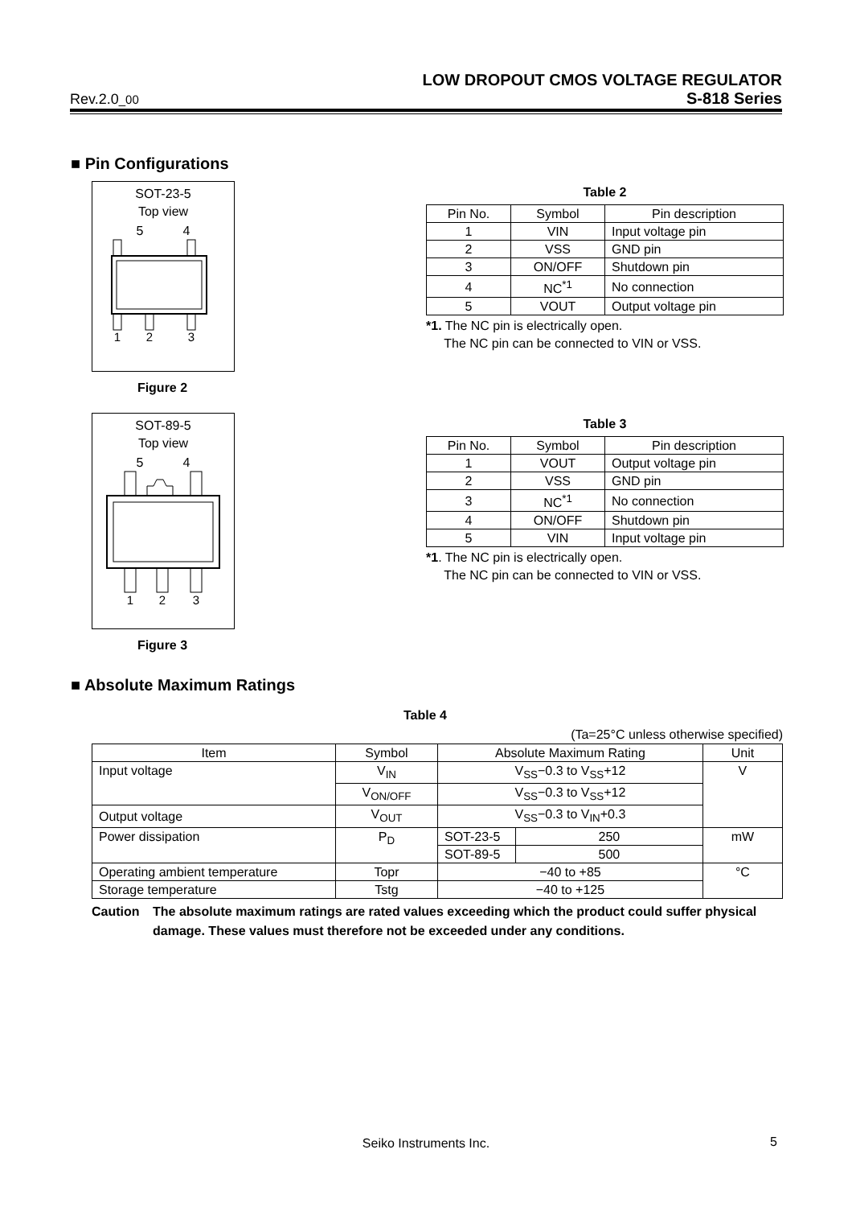LOW DROPOUT CMOS VOLTAGE REGULATOR
Rev.2.0_00 S-818 Series
■ Pin Configurations
SOT-23-5
Top view
5 4
1
2
3
Figure 2
Table 2
| Pin No. | Symbol | Pin description |
| --- | --- | --- |
| 1 | VIN | Input voltage pin |
| 2 | VSS | GND pin |
| 3 | ON/OFF | Shutdown pin |
| 4 | NC<sup>*1</sup> | No connection |
| 5 | VOUT | Output voltage pin |
*1. The NC pin is electrically open.
The NC pin can be connected to VIN or VSS.
SOT-89-5
Top view
5 4
1
2
3
Figure 3
Table 3
| Pin No. | Symbol | Pin description |
| --- | --- | --- |
| 1 | VOUT | Output voltage pin |
| 2 | VSS | GND pin |
| 3 | NC<sup>*1</sup> | No connection |
| 4 | ON/OFF | Shutdown pin |
| 5 | VIN | Input voltage pin |
*1. The NC pin is electrically open.
The NC pin can be connected to VIN or VSS.
■ Absolute Maximum Ratings
Table 4
(Ta=25°C unless otherwise specified)
| Item | Symbol | Absolute Maximum Rating | | Unit |
| --- | --- | --- | --- | --- |
| Input voltage | V<sub>IN</sub> | V<sub>SS</sub>−0.3 to V<sub>SS</sub>+12 | | V |
| | V<sub>ON/OFF</sub> | V<sub>SS</sub>−0.3 to V<sub>SS</sub>+12 | | |
| Output voltage | V<sub>OUT</sub> | V<sub>SS</sub>−0.3 to V<sub>IN</sub>+0.3 | | |
| Power dissipation | P<sub>D</sub> | SOT-23-5 | 250 | mW |
| | | SOT-89-5 | 500 | |
| Operating ambient temperature | Topr | −40 to +85 | | °C |
| Storage temperature | Tstg | −40 to +125 | | |
Caution The absolute maximum ratings are rated values exceeding which the product could suffer physical damage. These values must therefore not be exceeded under any conditions.
Seiko Instruments Inc. 5